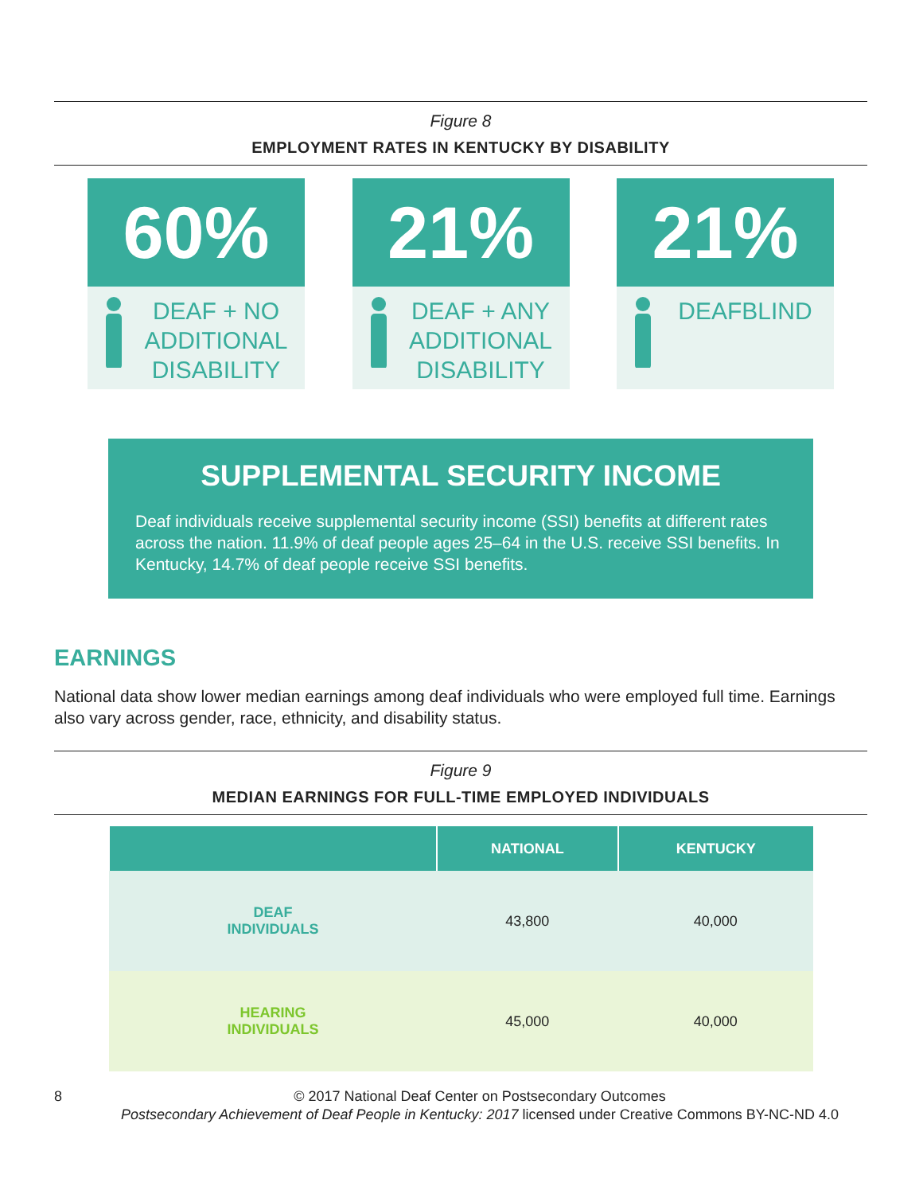Figure 8
EMPLOYMENT RATES IN KENTUCKY BY DISABILITY
60%
DEAF + NO ADDITIONAL DISABILITY
21%
DEAF + ANY ADDITIONAL DISABILITY
21%
DEAFBLIND
SUPPLEMENTAL SECURITY INCOME
Deaf individuals receive supplemental security income (SSI) benefits at different rates across the nation. 11.9% of deaf people ages 25–64 in the U.S. receive SSI benefits. In Kentucky, 14.7% of deaf people receive SSI benefits.
EARNINGS
National data show lower median earnings among deaf individuals who were employed full time. Earnings also vary across gender, race, ethnicity, and disability status.
Figure 9
MEDIAN EARNINGS FOR FULL-TIME EMPLOYED INDIVIDUALS
| | NATIONAL | KENTUCKY |
| --- | --- | --- |
| DEAF INDIVIDUALS | 43,800 | 40,000 |
| HEARING INDIVIDUALS | 45,000 | 40,000 |
8 © 2017 National Deaf Center on Postsecondary Outcomes
Postsecondary Achievement of Deaf People in Kentucky: 2017 licensed under Creative Commons BY-NC-ND 4.0